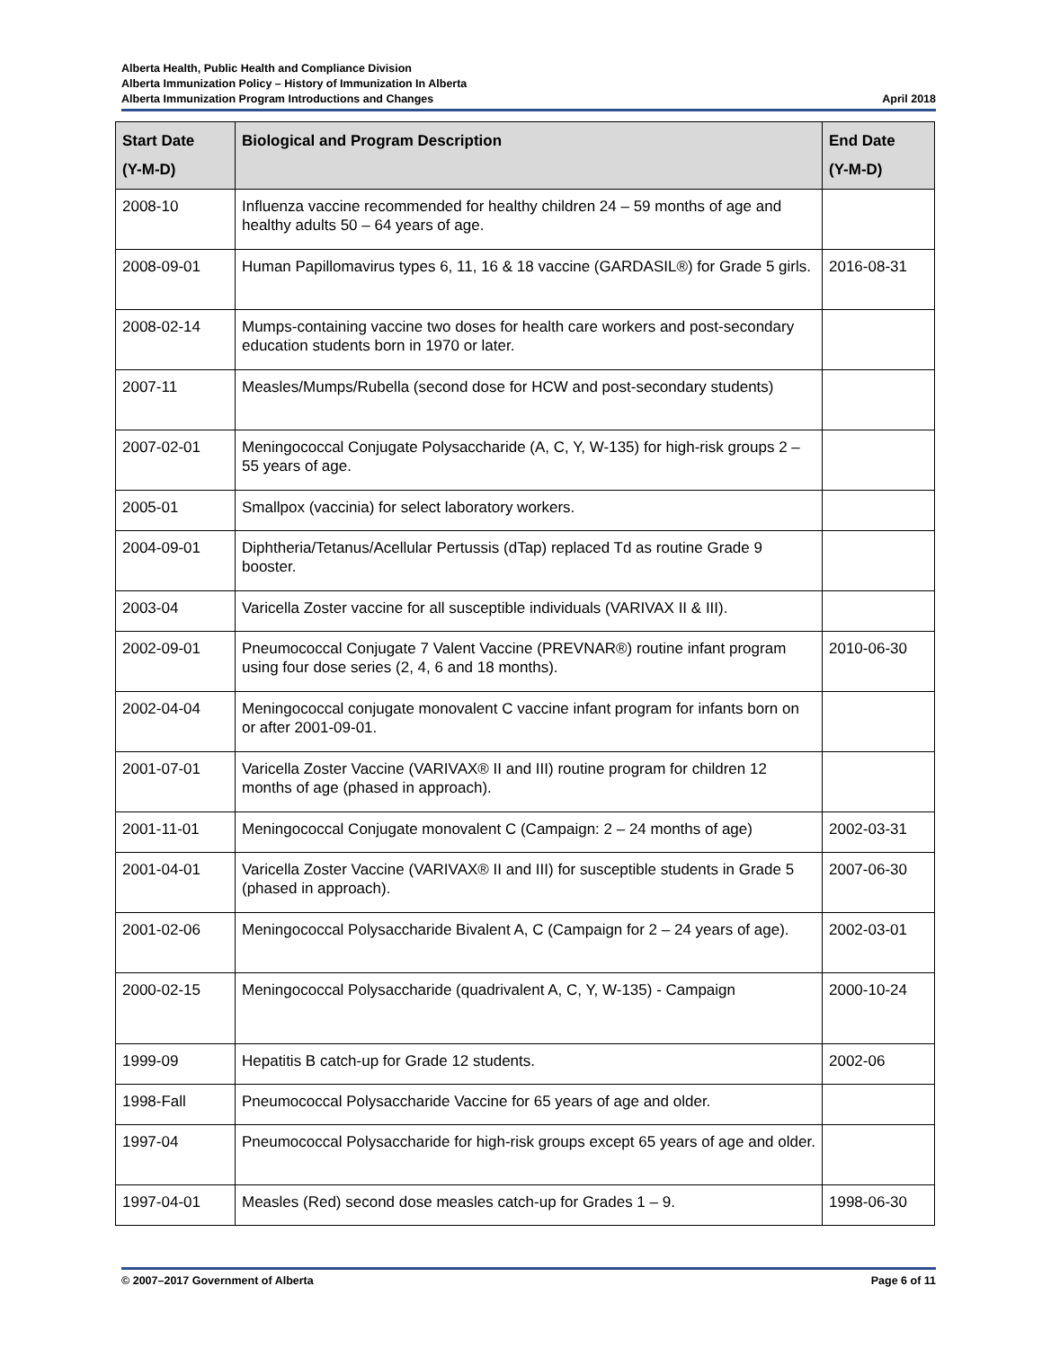Alberta Health, Public Health and Compliance Division
Alberta Immunization Policy – History of Immunization In Alberta
Alberta Immunization Program Introductions and Changes April 2018
| Start Date (Y-M-D) | Biological and Program Description | End Date (Y-M-D) |
| --- | --- | --- |
| 2008-10 | Influenza vaccine recommended for healthy children 24 – 59 months of age and healthy adults 50 – 64 years of age. | |
| 2008-09-01 | Human Papillomavirus types 6, 11, 16 & 18 vaccine (GARDASIL®) for Grade 5 girls. | 2016-08-31 |
| 2008-02-14 | Mumps-containing vaccine two doses for health care workers and post-secondary education students born in 1970 or later. | |
| 2007-11 | Measles/Mumps/Rubella (second dose for HCW and post-secondary students) | |
| 2007-02-01 | Meningococcal Conjugate Polysaccharide (A, C, Y, W-135) for high-risk groups 2 – 55 years of age. | |
| 2005-01 | Smallpox (vaccinia) for select laboratory workers. | |
| 2004-09-01 | Diphtheria/Tetanus/Acellular Pertussis (dTap) replaced Td as routine Grade 9 booster. | |
| 2003-04 | Varicella Zoster vaccine for all susceptible individuals (VARIVAX II & III). | |
| 2002-09-01 | Pneumococcal Conjugate 7 Valent Vaccine (PREVNAR®) routine infant program using four dose series (2, 4, 6 and 18 months). | 2010-06-30 |
| 2002-04-04 | Meningococcal conjugate monovalent C vaccine infant program for infants born on or after 2001-09-01. | |
| 2001-07-01 | Varicella Zoster Vaccine (VARIVAX® II and III) routine program for children 12 months of age (phased in approach). | |
| 2001-11-01 | Meningococcal Conjugate monovalent C (Campaign: 2 – 24 months of age) | 2002-03-31 |
| 2001-04-01 | Varicella Zoster Vaccine (VARIVAX® II and III) for susceptible students in Grade 5 (phased in approach). | 2007-06-30 |
| 2001-02-06 | Meningococcal Polysaccharide Bivalent A, C (Campaign for 2 – 24 years of age). | 2002-03-01 |
| 2000-02-15 | Meningococcal Polysaccharide (quadrivalent A, C, Y, W-135) - Campaign | 2000-10-24 |
| 1999-09 | Hepatitis B catch-up for Grade 12 students. | 2002-06 |
| 1998-Fall | Pneumococcal Polysaccharide Vaccine for 65 years of age and older. | |
| 1997-04 | Pneumococcal Polysaccharide for high-risk groups except 65 years of age and older. | |
| 1997-04-01 | Measles (Red) second dose measles catch-up for Grades 1 – 9. | 1998-06-30 |
© 2007–2017 Government of Alberta Page 6 of 11